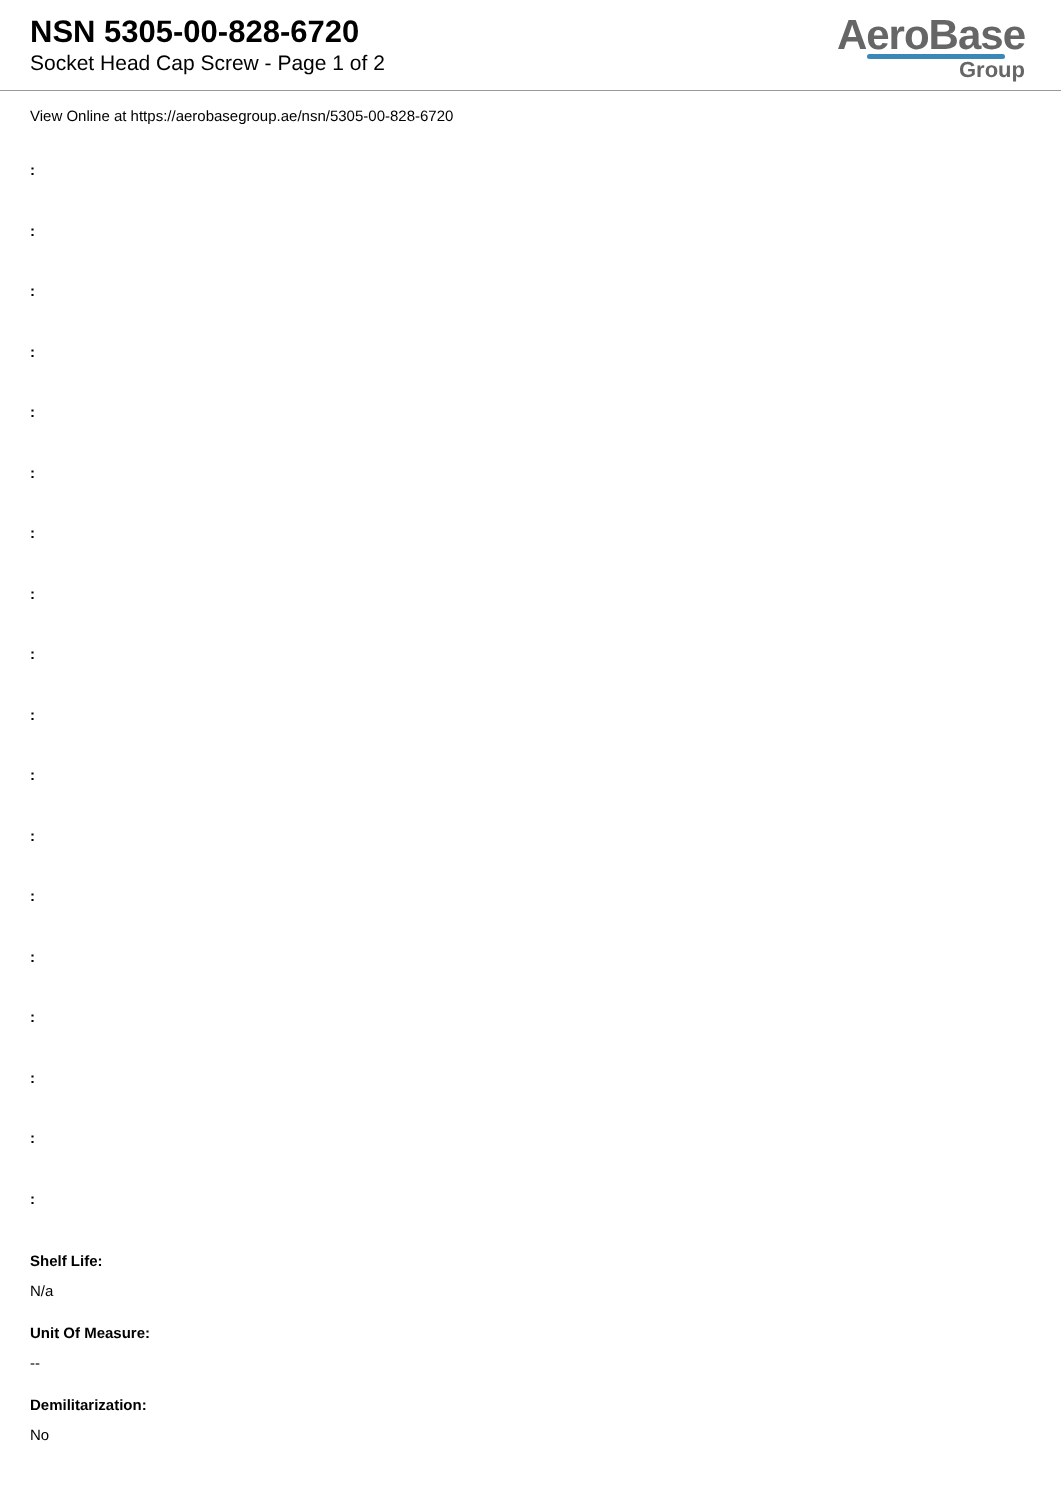NSN 5305-00-828-6720
Socket Head Cap Screw - Page 1 of 2
AeroBase
Group
View Online at https://aerobasegroup.ae/nsn/5305-00-828-6720
:
:
:
:
:
:
:
:
:
:
:
:
:
:
:
:
:
:
Shelf Life:
N/a
Unit Of Measure:
--
Demilitarization:
No